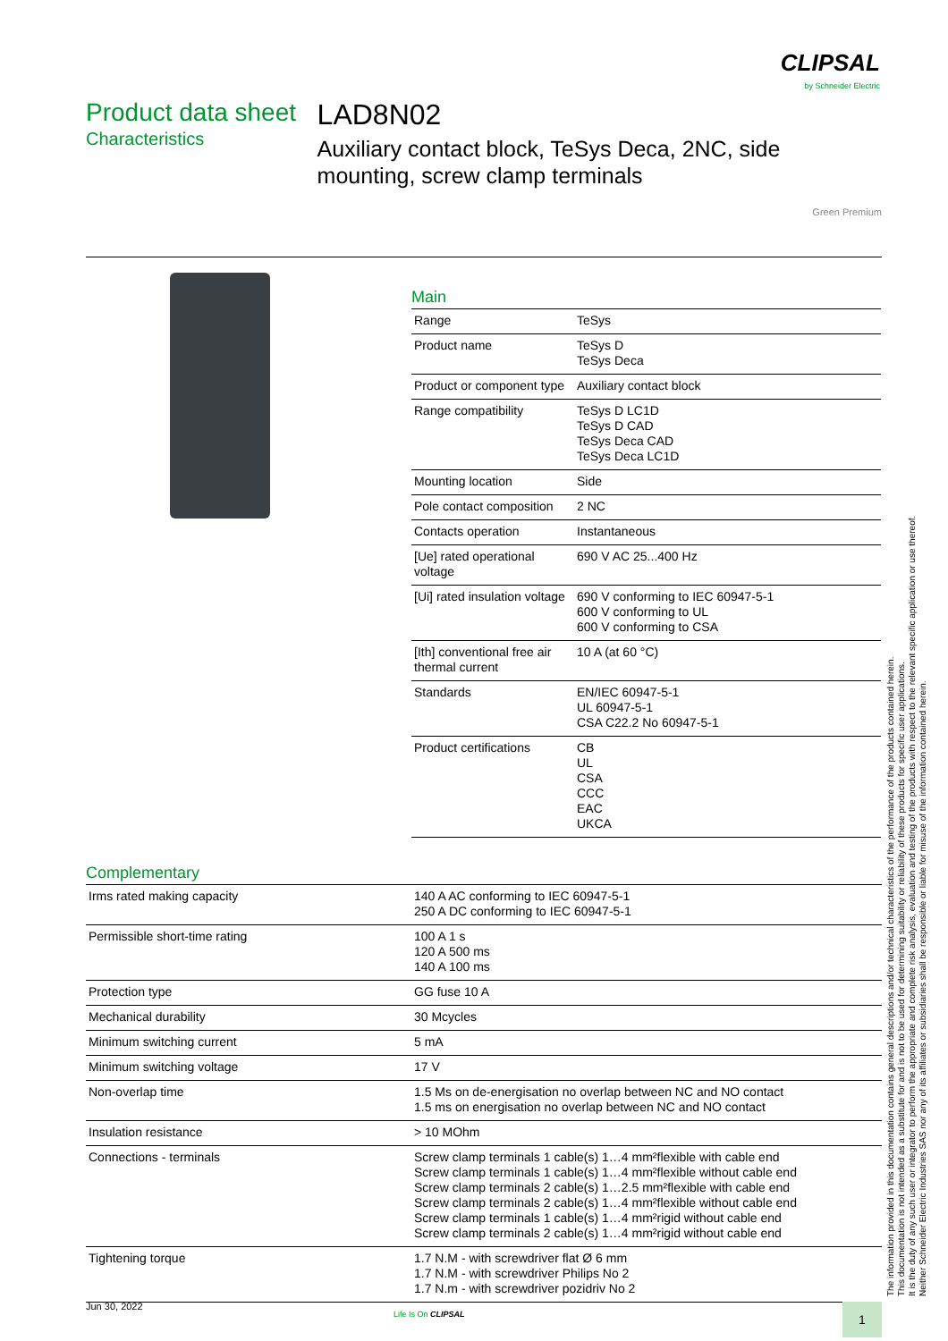CLIPSAL
by Schneider Electric
Product data sheet
Characteristics
LAD8N02
Auxiliary contact block, TeSys Deca, 2NC, side mounting, screw clamp terminals
Green Premium
Main
| Range | TeSys |
| Product name | TeSys D TeSys Deca |
| Product or component type | Auxiliary contact block |
| Range compatibility | TeSys D LC1D TeSys D CAD TeSys Deca CAD TeSys Deca LC1D |
| Mounting location | Side |
| Pole contact composition | 2 NC |
| Contacts operation | Instantaneous |
| [Ue] rated operational voltage | 690 V AC 25...400 Hz |
| [Ui] rated insulation voltage | 690 V conforming to IEC 60947-5-1 600 V conforming to UL 600 V conforming to CSA |
| [Ith] conventional free air thermal current | 10 A (at 60 °C) |
| Standards | EN/IEC 60947-5-1 UL 60947-5-1 CSA C22.2 No 60947-5-1 |
| Product certifications | CB UL CSA CCC EAC UKCA |
Complementary
| Irms rated making capacity | 140 A AC conforming to IEC 60947-5-1 250 A DC conforming to IEC 60947-5-1 |
| Permissible short-time rating | 100 A 1 s 120 A 500 ms 140 A 100 ms |
| Protection type | GG fuse 10 A |
| Mechanical durability | 30 Mcycles |
| Minimum switching current | 5 mA |
| Minimum switching voltage | 17 V |
| Non-overlap time | 1.5 Ms on de-energisation no overlap between NC and NO contact 1.5 ms on energisation no overlap between NC and NO contact |
| Insulation resistance | > 10 MOhm |
| Connections - terminals | Screw clamp terminals 1 cable(s) 1…4 mm²flexible with cable end Screw clamp terminals 1 cable(s) 1…4 mm²flexible without cable end Screw clamp terminals 2 cable(s) 1…2.5 mm²flexible with cable end Screw clamp terminals 2 cable(s) 1…4 mm²flexible without cable end Screw clamp terminals 1 cable(s) 1…4 mm²rigid without cable end Screw clamp terminals 2 cable(s) 1…4 mm²rigid without cable end |
| Tightening torque | 1.7 N.M - with screwdriver flat Ø 6 mm 1.7 N.M - with screwdriver Philips No 2 1.7 N.m - with screwdriver pozidriv No 2 |
The information provided in this documentation contains general descriptions and/or technical characteristics of the performance of the products contained herein.
This documentation is not intended as a substitute for and is not to be used for determining suitability or reliability of these products for specific user applications.
It is the duty of any such user or integrator to perform the appropriate and complete risk analysis, evaluation and testing of the products with respect to the relevant specific application or use thereof.
Neither Schneider Electric Industries SAS nor any of its affiliates or subsidiaries shall be responsible or liable for misuse of the information contained herein.
Jun 30, 2022
Life Is On CLIPSAL 1